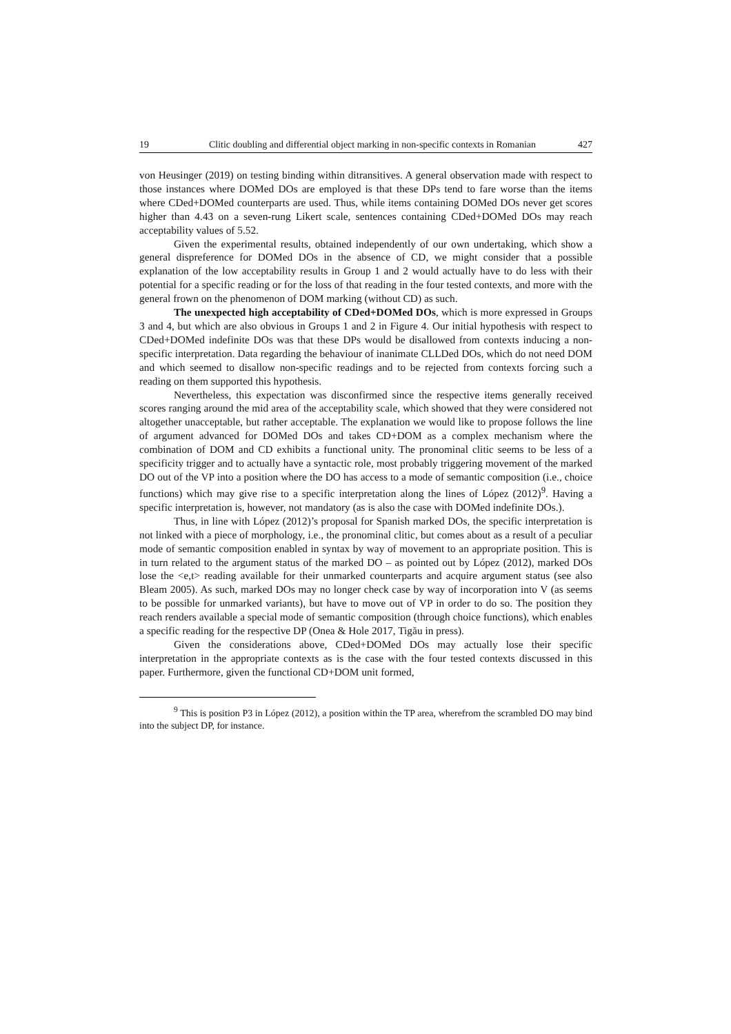19 Clitic doubling and differential object marking in non-specific contexts in Romanian 427
von Heusinger (2019) on testing binding within ditransitives. A general observation made with respect to those instances where DOMed DOs are employed is that these DPs tend to fare worse than the items where CDed+DOMed counterparts are used. Thus, while items containing DOMed DOs never get scores higher than 4.43 on a seven-rung Likert scale, sentences containing CDed+DOMed DOs may reach acceptability values of 5.52.
Given the experimental results, obtained independently of our own undertaking, which show a general dispreference for DOMed DOs in the absence of CD, we might consider that a possible explanation of the low acceptability results in Group 1 and 2 would actually have to do less with their potential for a specific reading or for the loss of that reading in the four tested contexts, and more with the general frown on the phenomenon of DOM marking (without CD) as such.
The unexpected high acceptability of CDed+DOMed DOs, which is more expressed in Groups 3 and 4, but which are also obvious in Groups 1 and 2 in Figure 4. Our initial hypothesis with respect to CDed+DOMed indefinite DOs was that these DPs would be disallowed from contexts inducing a non-specific interpretation. Data regarding the behaviour of inanimate CLLDed DOs, which do not need DOM and which seemed to disallow non-specific readings and to be rejected from contexts forcing such a reading on them supported this hypothesis.
Nevertheless, this expectation was disconfirmed since the respective items generally received scores ranging around the mid area of the acceptability scale, which showed that they were considered not altogether unacceptable, but rather acceptable. The explanation we would like to propose follows the line of argument advanced for DOMed DOs and takes CD+DOM as a complex mechanism where the combination of DOM and CD exhibits a functional unity. The pronominal clitic seems to be less of a specificity trigger and to actually have a syntactic role, most probably triggering movement of the marked DO out of the VP into a position where the DO has access to a mode of semantic composition (i.e., choice functions) which may give rise to a specific interpretation along the lines of López (2012)<sup>9</sup>. Having a specific interpretation is, however, not mandatory (as is also the case with DOMed indefinite DOs.).
Thus, in line with López (2012)’s proposal for Spanish marked DOs, the specific interpretation is not linked with a piece of morphology, i.e., the pronominal clitic, but comes about as a result of a peculiar mode of semantic composition enabled in syntax by way of movement to an appropriate position. This is in turn related to the argument status of the marked DO – as pointed out by López (2012), marked DOs lose the <e,t> reading available for their unmarked counterparts and acquire argument status (see also Bleam 2005). As such, marked DOs may no longer check case by way of incorporation into V (as seems to be possible for unmarked variants), but have to move out of VP in order to do so. The position they reach renders available a special mode of semantic composition (through choice functions), which enables a specific reading for the respective DP (Onea & Hole 2017, Tigău in press).
Given the considerations above, CDed+DOMed DOs may actually lose their specific interpretation in the appropriate contexts as is the case with the four tested contexts discussed in this paper. Furthermore, given the functional CD+DOM unit formed,
<sup>9</sup> This is position P3 in López (2012), a position within the TP area, wherefrom the scrambled DO may bind into the subject DP, for instance.